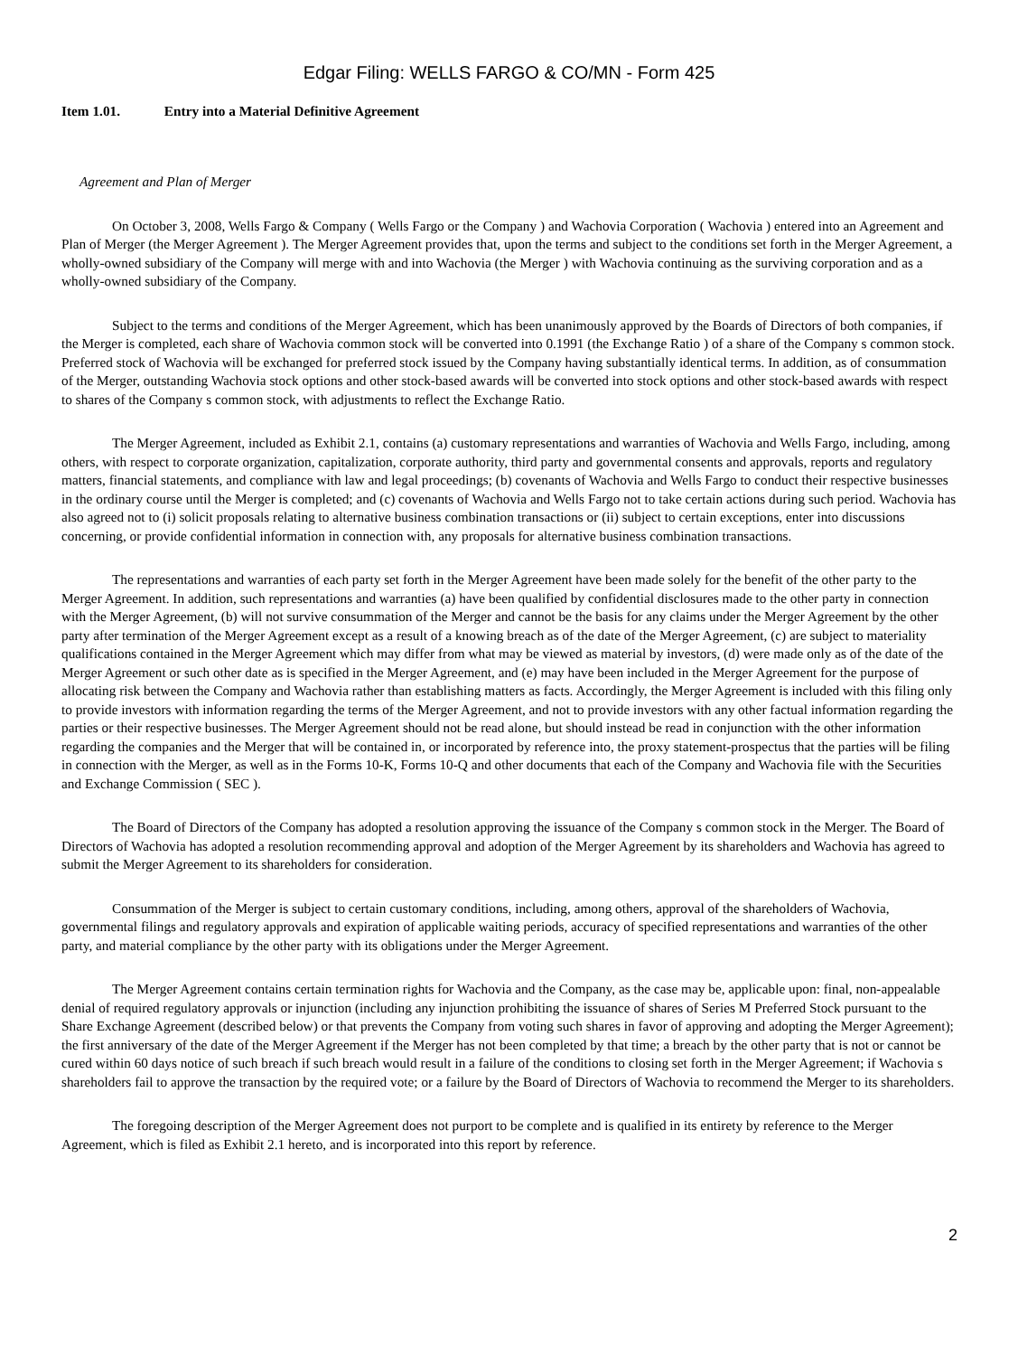Edgar Filing: WELLS FARGO & CO/MN - Form 425
Item 1.01. Entry into a Material Definitive Agreement
Agreement and Plan of Merger
On October 3, 2008, Wells Fargo & Company ( Wells Fargo or the Company ) and Wachovia Corporation ( Wachovia ) entered into an Agreement and Plan of Merger (the Merger Agreement ). The Merger Agreement provides that, upon the terms and subject to the conditions set forth in the Merger Agreement, a wholly-owned subsidiary of the Company will merge with and into Wachovia (the Merger ) with Wachovia continuing as the surviving corporation and as a wholly-owned subsidiary of the Company.
Subject to the terms and conditions of the Merger Agreement, which has been unanimously approved by the Boards of Directors of both companies, if the Merger is completed, each share of Wachovia common stock will be converted into 0.1991 (the Exchange Ratio ) of a share of the Company s common stock. Preferred stock of Wachovia will be exchanged for preferred stock issued by the Company having substantially identical terms. In addition, as of consummation of the Merger, outstanding Wachovia stock options and other stock-based awards will be converted into stock options and other stock-based awards with respect to shares of the Company s common stock, with adjustments to reflect the Exchange Ratio.
The Merger Agreement, included as Exhibit 2.1, contains (a) customary representations and warranties of Wachovia and Wells Fargo, including, among others, with respect to corporate organization, capitalization, corporate authority, third party and governmental consents and approvals, reports and regulatory matters, financial statements, and compliance with law and legal proceedings; (b) covenants of Wachovia and Wells Fargo to conduct their respective businesses in the ordinary course until the Merger is completed; and (c) covenants of Wachovia and Wells Fargo not to take certain actions during such period. Wachovia has also agreed not to (i) solicit proposals relating to alternative business combination transactions or (ii) subject to certain exceptions, enter into discussions concerning, or provide confidential information in connection with, any proposals for alternative business combination transactions.
The representations and warranties of each party set forth in the Merger Agreement have been made solely for the benefit of the other party to the Merger Agreement. In addition, such representations and warranties (a) have been qualified by confidential disclosures made to the other party in connection with the Merger Agreement, (b) will not survive consummation of the Merger and cannot be the basis for any claims under the Merger Agreement by the other party after termination of the Merger Agreement except as a result of a knowing breach as of the date of the Merger Agreement, (c) are subject to materiality qualifications contained in the Merger Agreement which may differ from what may be viewed as material by investors, (d) were made only as of the date of the Merger Agreement or such other date as is specified in the Merger Agreement, and (e) may have been included in the Merger Agreement for the purpose of allocating risk between the Company and Wachovia rather than establishing matters as facts. Accordingly, the Merger Agreement is included with this filing only to provide investors with information regarding the terms of the Merger Agreement, and not to provide investors with any other factual information regarding the parties or their respective businesses. The Merger Agreement should not be read alone, but should instead be read in conjunction with the other information regarding the companies and the Merger that will be contained in, or incorporated by reference into, the proxy statement-prospectus that the parties will be filing in connection with the Merger, as well as in the Forms 10-K, Forms 10-Q and other documents that each of the Company and Wachovia file with the Securities and Exchange Commission ( SEC ).
The Board of Directors of the Company has adopted a resolution approving the issuance of the Company s common stock in the Merger. The Board of Directors of Wachovia has adopted a resolution recommending approval and adoption of the Merger Agreement by its shareholders and Wachovia has agreed to submit the Merger Agreement to its shareholders for consideration.
Consummation of the Merger is subject to certain customary conditions, including, among others, approval of the shareholders of Wachovia, governmental filings and regulatory approvals and expiration of applicable waiting periods, accuracy of specified representations and warranties of the other party, and material compliance by the other party with its obligations under the Merger Agreement.
The Merger Agreement contains certain termination rights for Wachovia and the Company, as the case may be, applicable upon: final, non-appealable denial of required regulatory approvals or injunction (including any injunction prohibiting the issuance of shares of Series M Preferred Stock pursuant to the Share Exchange Agreement (described below) or that prevents the Company from voting such shares in favor of approving and adopting the Merger Agreement); the first anniversary of the date of the Merger Agreement if the Merger has not been completed by that time; a breach by the other party that is not or cannot be cured within 60 days notice of such breach if such breach would result in a failure of the conditions to closing set forth in the Merger Agreement; if Wachovia s shareholders fail to approve the transaction by the required vote; or a failure by the Board of Directors of Wachovia to recommend the Merger to its shareholders.
The foregoing description of the Merger Agreement does not purport to be complete and is qualified in its entirety by reference to the Merger Agreement, which is filed as Exhibit 2.1 hereto, and is incorporated into this report by reference.
2